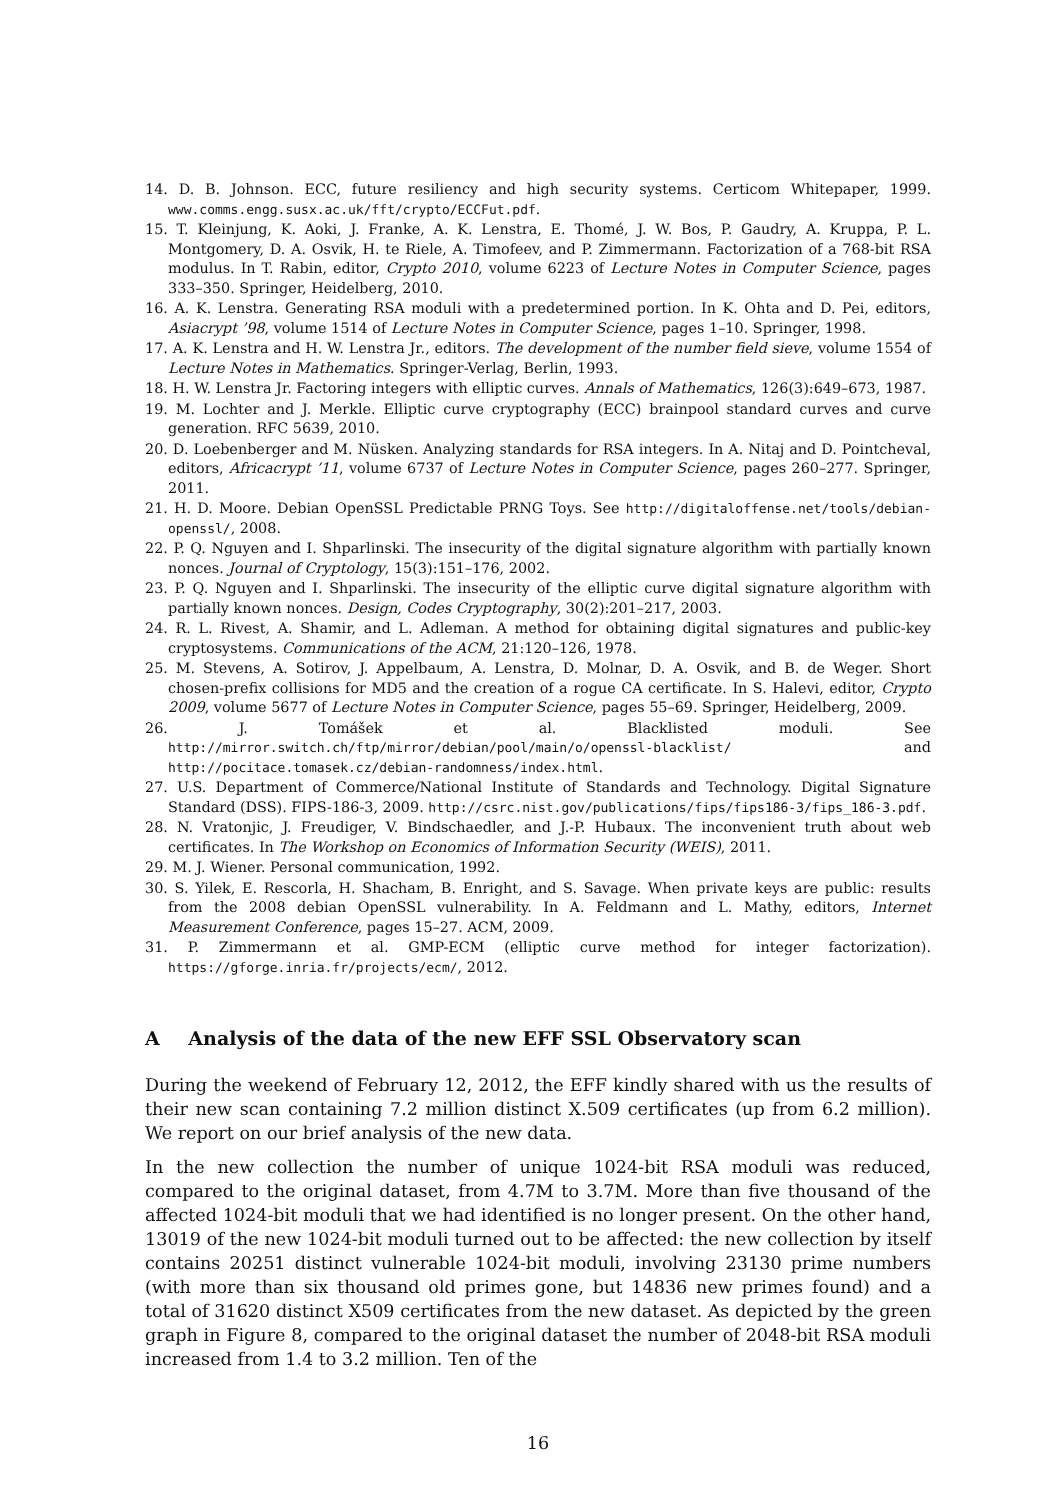14. D. B. Johnson. ECC, future resiliency and high security systems. Certicom Whitepaper, 1999. www.comms.engg.susx.ac.uk/fft/crypto/ECCFut.pdf.
15. T. Kleinjung, K. Aoki, J. Franke, A. K. Lenstra, E. Thomé, J. W. Bos, P. Gaudry, A. Kruppa, P. L. Montgomery, D. A. Osvik, H. te Riele, A. Timofeev, and P. Zimmermann. Factorization of a 768-bit RSA modulus. In T. Rabin, editor, Crypto 2010, volume 6223 of Lecture Notes in Computer Science, pages 333–350. Springer, Heidelberg, 2010.
16. A. K. Lenstra. Generating RSA moduli with a predetermined portion. In K. Ohta and D. Pei, editors, Asiacrypt ’98, volume 1514 of Lecture Notes in Computer Science, pages 1–10. Springer, 1998.
17. A. K. Lenstra and H. W. Lenstra Jr., editors. The development of the number field sieve, volume 1554 of Lecture Notes in Mathematics. Springer-Verlag, Berlin, 1993.
18. H. W. Lenstra Jr. Factoring integers with elliptic curves. Annals of Mathematics, 126(3):649–673, 1987.
19. M. Lochter and J. Merkle. Elliptic curve cryptography (ECC) brainpool standard curves and curve generation. RFC 5639, 2010.
20. D. Loebenberger and M. Nüsken. Analyzing standards for RSA integers. In A. Nitaj and D. Pointcheval, editors, Africacrypt ’11, volume 6737 of Lecture Notes in Computer Science, pages 260–277. Springer, 2011.
21. H. D. Moore. Debian OpenSSL Predictable PRNG Toys. See http://digitaloffense.net/tools/debian-openssl/, 2008.
22. P. Q. Nguyen and I. Shparlinski. The insecurity of the digital signature algorithm with partially known nonces. Journal of Cryptology, 15(3):151–176, 2002.
23. P. Q. Nguyen and I. Shparlinski. The insecurity of the elliptic curve digital signature algorithm with partially known nonces. Design, Codes Cryptography, 30(2):201–217, 2003.
24. R. L. Rivest, A. Shamir, and L. Adleman. A method for obtaining digital signatures and public-key cryptosystems. Communications of the ACM, 21:120–126, 1978.
25. M. Stevens, A. Sotirov, J. Appelbaum, A. Lenstra, D. Molnar, D. A. Osvik, and B. de Weger. Short chosen-prefix collisions for MD5 and the creation of a rogue CA certificate. In S. Halevi, editor, Crypto 2009, volume 5677 of Lecture Notes in Computer Science, pages 55–69. Springer, Heidelberg, 2009.
26. J. Tomášek et al. Blacklisted moduli. See http://mirror.switch.ch/ftp/mirror/debian/pool/main/o/openssl-blacklist/ and http://pocitace.tomasek.cz/debian-randomness/index.html.
27. U.S. Department of Commerce/National Institute of Standards and Technology. Digital Signature Standard (DSS). FIPS-186-3, 2009. http://csrc.nist.gov/publications/fips/fips186-3/fips_186-3.pdf.
28. N. Vratonjic, J. Freudiger, V. Bindschaedler, and J.-P. Hubaux. The inconvenient truth about web certificates. In The Workshop on Economics of Information Security (WEIS), 2011.
29. M. J. Wiener. Personal communication, 1992.
30. S. Yilek, E. Rescorla, H. Shacham, B. Enright, and S. Savage. When private keys are public: results from the 2008 debian OpenSSL vulnerability. In A. Feldmann and L. Mathy, editors, Internet Measurement Conference, pages 15–27. ACM, 2009.
31. P. Zimmermann et al. GMP-ECM (elliptic curve method for integer factorization). https://gforge.inria.fr/projects/ecm/, 2012.
A Analysis of the data of the new EFF SSL Observatory scan
During the weekend of February 12, 2012, the EFF kindly shared with us the results of their new scan containing 7.2 million distinct X.509 certificates (up from 6.2 million). We report on our brief analysis of the new data.
In the new collection the number of unique 1024-bit RSA moduli was reduced, compared to the original dataset, from 4.7M to 3.7M. More than five thousand of the affected 1024-bit moduli that we had identified is no longer present. On the other hand, 13019 of the new 1024-bit moduli turned out to be affected: the new collection by itself contains 20251 distinct vulnerable 1024-bit moduli, involving 23130 prime numbers (with more than six thousand old primes gone, but 14836 new primes found) and a total of 31620 distinct X509 certificates from the new dataset. As depicted by the green graph in Figure 8, compared to the original dataset the number of 2048-bit RSA moduli increased from 1.4 to 3.2 million. Ten of the
16